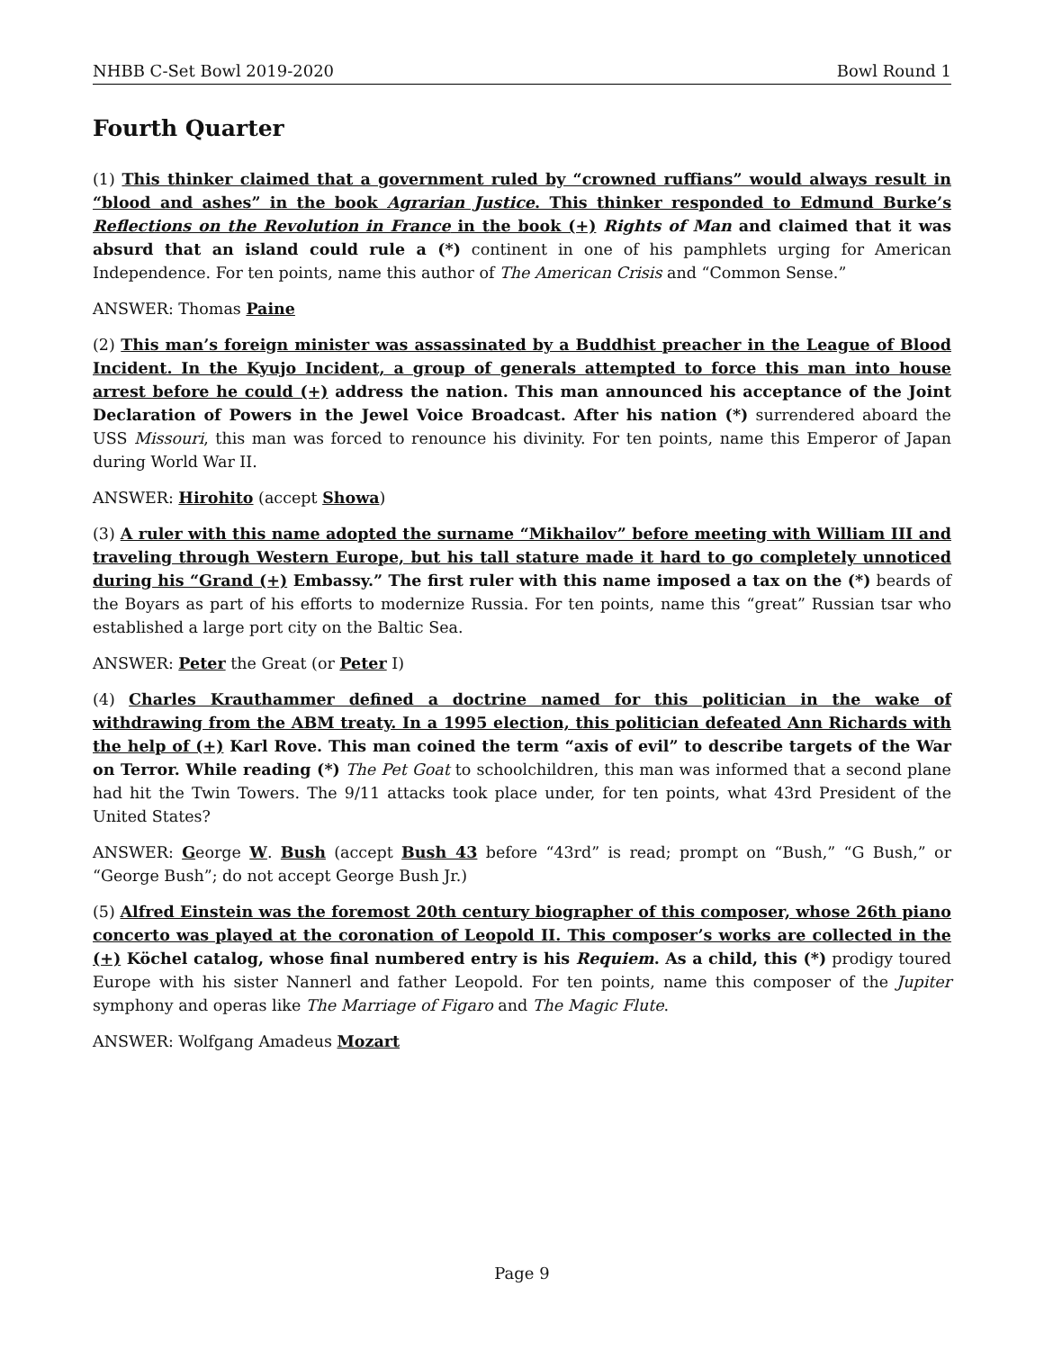NHBB C-Set Bowl 2019-2020 Bowl Round 1
Fourth Quarter
(1) This thinker claimed that a government ruled by “crowned ruffians” would always result in “blood and ashes” in the book Agrarian Justice. This thinker responded to Edmund Burke’s Reflections on the Revolution in France in the book (+) Rights of Man and claimed that it was absurd that an island could rule a (*) continent in one of his pamphlets urging for American Independence. For ten points, name this author of The American Crisis and “Common Sense.”
ANSWER: Thomas Paine
(2) This man’s foreign minister was assassinated by a Buddhist preacher in the League of Blood Incident. In the Kyujo Incident, a group of generals attempted to force this man into house arrest before he could (+) address the nation. This man announced his acceptance of the Joint Declaration of Powers in the Jewel Voice Broadcast. After his nation (*) surrendered aboard the USS Missouri, this man was forced to renounce his divinity. For ten points, name this Emperor of Japan during World War II.
ANSWER: Hirohito (accept Showa)
(3) A ruler with this name adopted the surname “Mikhailov” before meeting with William III and traveling through Western Europe, but his tall stature made it hard to go completely unnoticed during his “Grand (+) Embassy.” The first ruler with this name imposed a tax on the (*) beards of the Boyars as part of his efforts to modernize Russia. For ten points, name this “great” Russian tsar who established a large port city on the Baltic Sea.
ANSWER: Peter the Great (or Peter I)
(4) Charles Krauthammer defined a doctrine named for this politician in the wake of withdrawing from the ABM treaty. In a 1995 election, this politician defeated Ann Richards with the help of (+) Karl Rove. This man coined the term “axis of evil” to describe targets of the War on Terror. While reading (*) The Pet Goat to schoolchildren, this man was informed that a second plane had hit the Twin Towers. The 9/11 attacks took place under, for ten points, what 43rd President of the United States?
ANSWER: George W. Bush (accept Bush 43 before “43rd” is read; prompt on “Bush,” “G Bush,” or “George Bush”; do not accept George Bush Jr.)
(5) Alfred Einstein was the foremost 20th century biographer of this composer, whose 26th piano concerto was played at the coronation of Leopold II. This composer’s works are collected in the (+) Köchel catalog, whose final numbered entry is his Requiem. As a child, this (*) prodigy toured Europe with his sister Nannerl and father Leopold. For ten points, name this composer of the Jupiter symphony and operas like The Marriage of Figaro and The Magic Flute.
ANSWER: Wolfgang Amadeus Mozart
Page 9